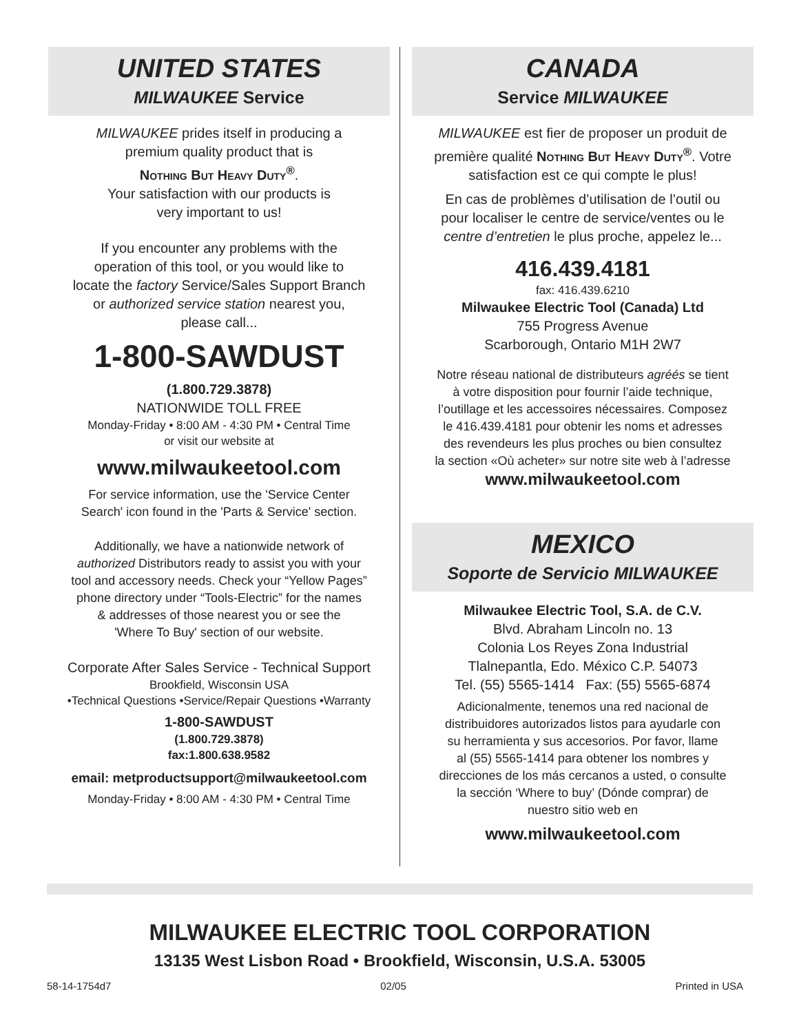UNITED STATES
MILWAUKEE Service
MILWAUKEE prides itself in producing a
premium quality product that is
Nothing But Heavy Duty<sup>®</sup>.
Your satisfaction with our products is
very important to us!
If you encounter any problems with the
operation of this tool, or you would like to
locate the factory Service/Sales Support Branch
or authorized service station nearest you,
please call...
1-800-SAWDUST
(1.800.729.3878)
NATIONWIDE TOLL FREE
Monday-Friday • 8:00 AM - 4:30 PM • Central Time
or visit our website at
www.milwaukeetool.com
For service information, use the 'Service Center
Search' icon found in the 'Parts & Service' section.
Additionally, we have a nationwide network of
authorized Distributors ready to assist you with your
tool and accessory needs. Check your “Yellow Pages”
phone directory under “Tools-Electric” for the names
& addresses of those nearest you or see the
'Where To Buy' section of our website.
Corporate After Sales Service - Technical Support
Brookfield, Wisconsin USA
•Technical Questions •Service/Repair Questions •Warranty
1-800-SAWDUST
(1.800.729.3878)
fax:1.800.638.9582
email: metproductsupport@milwaukeetool.com
Monday-Friday • 8:00 AM - 4:30 PM • Central Time
CANADA
Service MILWAUKEE
MILWAUKEE est fier de proposer un produit de
première qualité Nothing But Heavy Duty<sup>®</sup>. Votre
satisfaction est ce qui compte le plus!
En cas de problèmes d’utilisation de l’outil ou
pour localiser le centre de service/ventes ou le
centre d’entretien le plus proche, appelez le...
416.439.4181
fax: 416.439.6210
Milwaukee Electric Tool (Canada) Ltd
755 Progress Avenue
Scarborough, Ontario M1H 2W7
Notre réseau national de distributeurs agréés se tient
à votre disposition pour fournir l’aide technique,
l’outillage et les accessoires nécessaires. Composez
le 416.439.4181 pour obtenir les noms et adresses
des revendeurs les plus proches ou bien consultez
la section «Où acheter» sur notre site web à l’adresse
www.milwaukeetool.com
MEXICO
Soporte de Servicio MILWAUKEE
Milwaukee Electric Tool, S.A. de C.V.
Blvd. Abraham Lincoln no. 13
Colonia Los Reyes Zona Industrial
Tlalnepantla, Edo. México C.P. 54073
Tel. (55) 5565-1414 Fax: (55) 5565-6874
Adicionalmente, tenemos una red nacional de
distribuidores autorizados listos para ayudarle con
su herramienta y sus accesorios. Por favor, llame
al (55) 5565-1414 para obtener los nombres y
direcciones de los más cercanos a usted, o consulte
la sección ‘Where to buy’ (Dónde comprar) de
nuestro sitio web en
www.milwaukeetool.com
MILWAUKEE ELECTRIC TOOL CORPORATION
13135 West Lisbon Road • Brookfield, Wisconsin, U.S.A. 53005
58-14-1754d7 02/05 Printed in USA